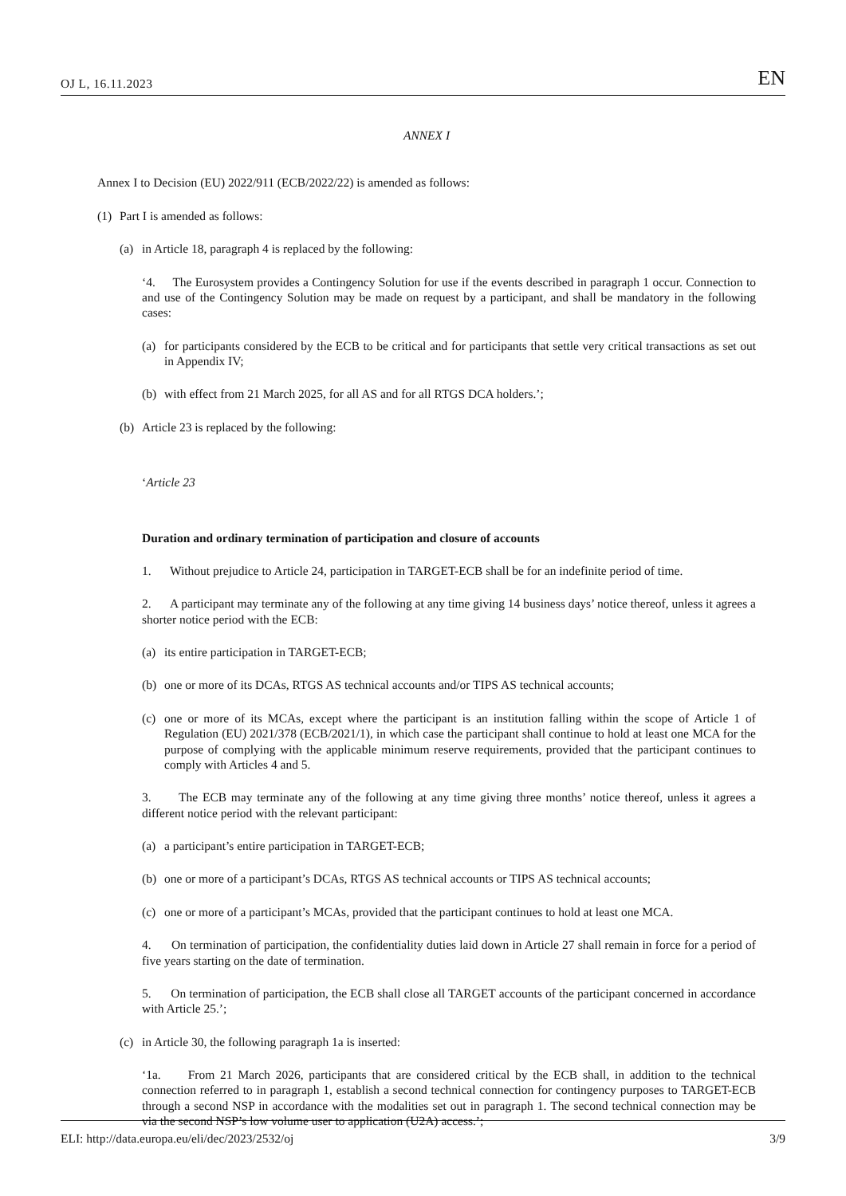OJ L, 16.11.2023 EN
ANNEX I
Annex I to Decision (EU) 2022/911 (ECB/2022/22) is amended as follows:
(1) Part I is amended as follows:
(a) in Article 18, paragraph 4 is replaced by the following:
‘4. The Eurosystem provides a Contingency Solution for use if the events described in paragraph 1 occur. Connection to and use of the Contingency Solution may be made on request by a participant, and shall be mandatory in the following cases:
(a) for participants considered by the ECB to be critical and for participants that settle very critical transactions as set out in Appendix IV;
(b) with effect from 21 March 2025, for all AS and for all RTGS DCA holders.’;
(b) Article 23 is replaced by the following:
‘Article 23
Duration and ordinary termination of participation and closure of accounts
1. Without prejudice to Article 24, participation in TARGET-ECB shall be for an indefinite period of time.
2. A participant may terminate any of the following at any time giving 14 business days’ notice thereof, unless it agrees a shorter notice period with the ECB:
(a) its entire participation in TARGET-ECB;
(b) one or more of its DCAs, RTGS AS technical accounts and/or TIPS AS technical accounts;
(c) one or more of its MCAs, except where the participant is an institution falling within the scope of Article 1 of Regulation (EU) 2021/378 (ECB/2021/1), in which case the participant shall continue to hold at least one MCA for the purpose of complying with the applicable minimum reserve requirements, provided that the participant continues to comply with Articles 4 and 5.
3. The ECB may terminate any of the following at any time giving three months’ notice thereof, unless it agrees a different notice period with the relevant participant:
(a) a participant’s entire participation in TARGET-ECB;
(b) one or more of a participant’s DCAs, RTGS AS technical accounts or TIPS AS technical accounts;
(c) one or more of a participant’s MCAs, provided that the participant continues to hold at least one MCA.
4. On termination of participation, the confidentiality duties laid down in Article 27 shall remain in force for a period of five years starting on the date of termination.
5. On termination of participation, the ECB shall close all TARGET accounts of the participant concerned in accordance with Article 25.’;
(c) in Article 30, the following paragraph 1a is inserted:
‘1a. From 21 March 2026, participants that are considered critical by the ECB shall, in addition to the technical connection referred to in paragraph 1, establish a second technical connection for contingency purposes to TARGET-ECB through a second NSP in accordance with the modalities set out in paragraph 1. The second technical connection may be via the second NSP’s low volume user to application (U2A) access.’;
ELI: http://data.europa.eu/eli/dec/2023/2532/oj 3/9